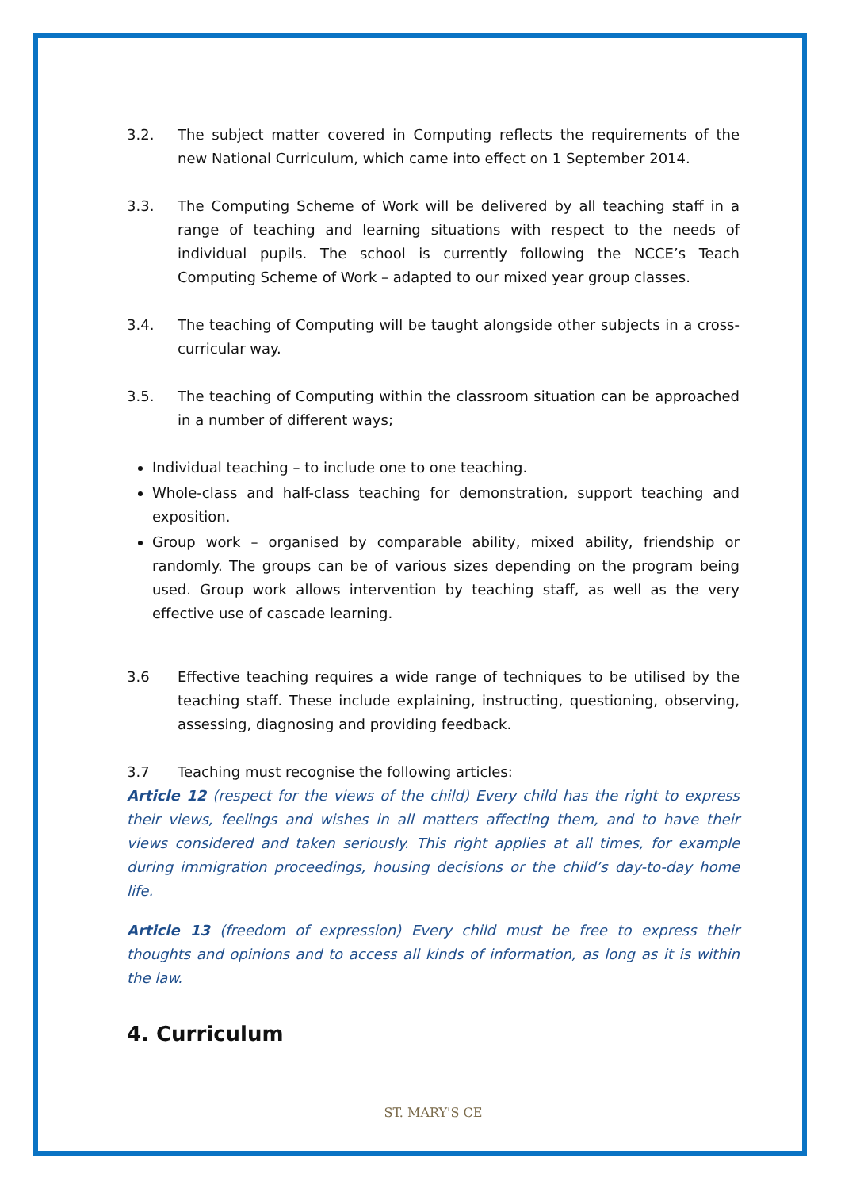3.2. The subject matter covered in Computing reflects the requirements of the new National Curriculum, which came into effect on 1 September 2014.
3.3. The Computing Scheme of Work will be delivered by all teaching staff in a range of teaching and learning situations with respect to the needs of individual pupils. The school is currently following the NCCE’s Teach Computing Scheme of Work – adapted to our mixed year group classes.
3.4. The teaching of Computing will be taught alongside other subjects in a cross-curricular way.
3.5. The teaching of Computing within the classroom situation can be approached in a number of different ways;
Individual teaching – to include one to one teaching.
Whole-class and half-class teaching for demonstration, support teaching and exposition.
Group work – organised by comparable ability, mixed ability, friendship or randomly. The groups can be of various sizes depending on the program being used. Group work allows intervention by teaching staff, as well as the very effective use of cascade learning.
3.6 Effective teaching requires a wide range of techniques to be utilised by the teaching staff. These include explaining, instructing, questioning, observing, assessing, diagnosing and providing feedback.
3.7 Teaching must recognise the following articles:
Article 12 (respect for the views of the child) Every child has the right to express their views, feelings and wishes in all matters affecting them, and to have their views considered and taken seriously. This right applies at all times, for example during immigration proceedings, housing decisions or the child’s day-to-day home life.
Article 13 (freedom of expression) Every child must be free to express their thoughts and opinions and to access all kinds of information, as long as it is within the law.
4. Curriculum
ST. MARY'S CE